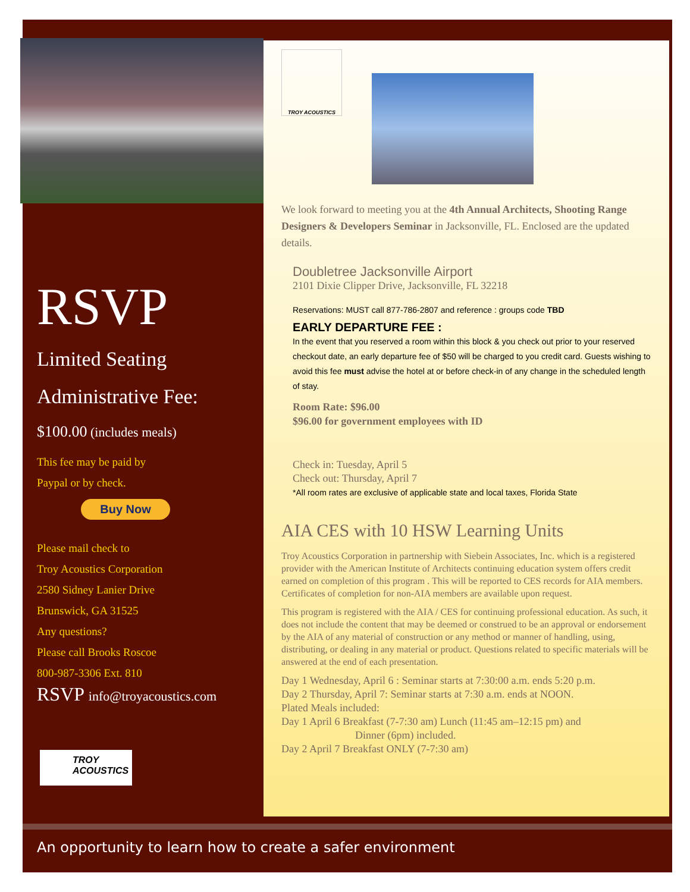RSVP
Limited Seating
Administrative Fee:
$100.00 (includes meals)
This fee may be paid by
Paypal or by check.
Buy Now
Please mail check to
Troy Acoustics Corporation
2580 Sidney Lanier Drive
Brunswick, GA 31525
Any questions?
Please call Brooks Roscoe
800-987-3306 Ext. 810
RSVP info@troyacoustics.com
TROY
ACOUSTICS
TROY ACOUSTICS
We look forward to meeting you at the 4th Annual Architects, Shooting Range Designers & Developers Seminar in Jacksonville, FL. Enclosed are the updated details.
Doubletree Jacksonville Airport
2101 Dixie Clipper Drive, Jacksonville, FL 32218
Reservations: MUST call 877-786-2807 and reference : groups code TBD
EARLY DEPARTURE FEE :
In the event that you reserved a room within this block & you check out prior to your reserved checkout date, an early departure fee of $50 will be charged to you credit card. Guests wishing to avoid this fee must advise the hotel at or before check-in of any change in the scheduled length of stay.
Room Rate: $96.00
$96.00 for government employees with ID
Check in: Tuesday, April 5
Check out: Thursday, April 7
*All room rates are exclusive of applicable state and local taxes, Florida State
AIA CES with 10 HSW Learning Units
Troy Acoustics Corporation in partnership with Siebein Associates, Inc. which is a registered provider with the American Institute of Architects continuing education system offers credit earned on completion of this program . This will be reported to CES records for AIA members. Certificates of completion for non-AIA members are available upon request.
This program is registered with the AIA / CES for continuing professional education. As such, it does not include the content that may be deemed or construed to be an approval or endorsement by the AIA of any material of construction or any method or manner of handling, using, distributing, or dealing in any material or product. Questions related to specific materials will be answered at the end of each presentation.
Day 1 Wednesday, April 6 : Seminar starts at 7:30:00 a.m. ends 5:20 p.m.
Day 2 Thursday, April 7: Seminar starts at 7:30 a.m. ends at NOON.
Plated Meals included:
Day 1 April 6 Breakfast (7-7:30 am) Lunch (11:45 am–12:15 pm) and
Dinner (6pm) included.
Day 2 April 7 Breakfast ONLY (7-7:30 am)
An opportunity to learn how to create a safer environment